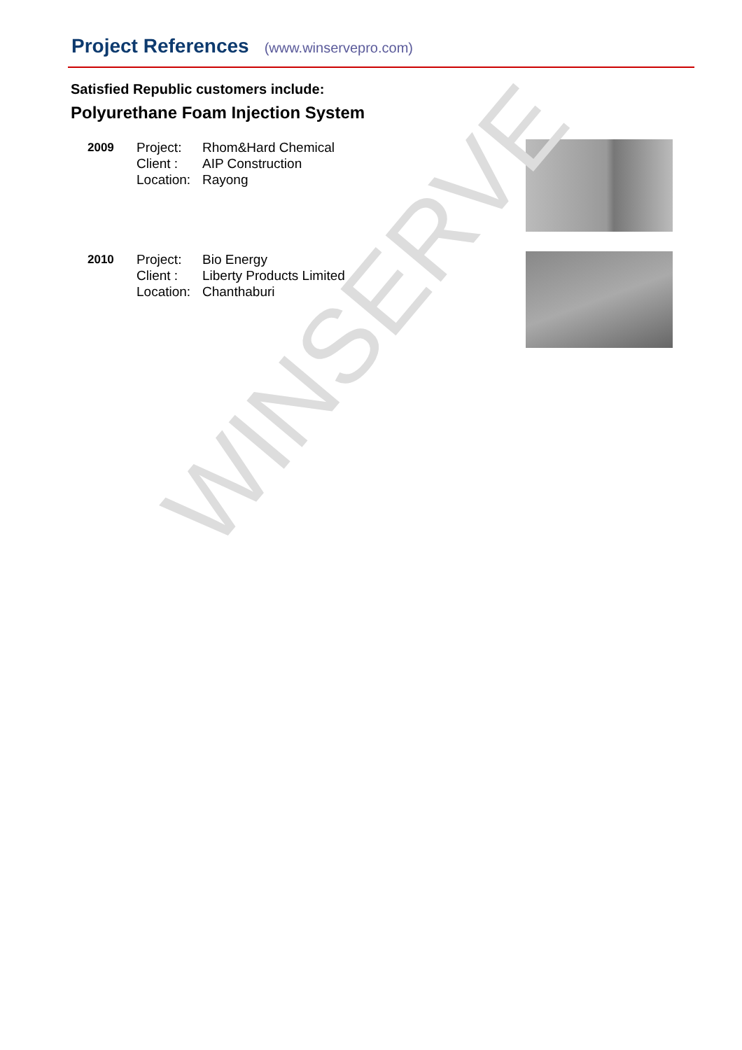Project References (www.winservepro.com)
Satisfied Republic customers include:
Polyurethane Foam Injection System
2009 Project:
Client :
Location:
Rhom&Hard Chemical
AIP Construction
Rayong
2010 Project:
Client :
Location:
Bio Energy
Liberty Products Limited
Chanthaburi
WINSERVE